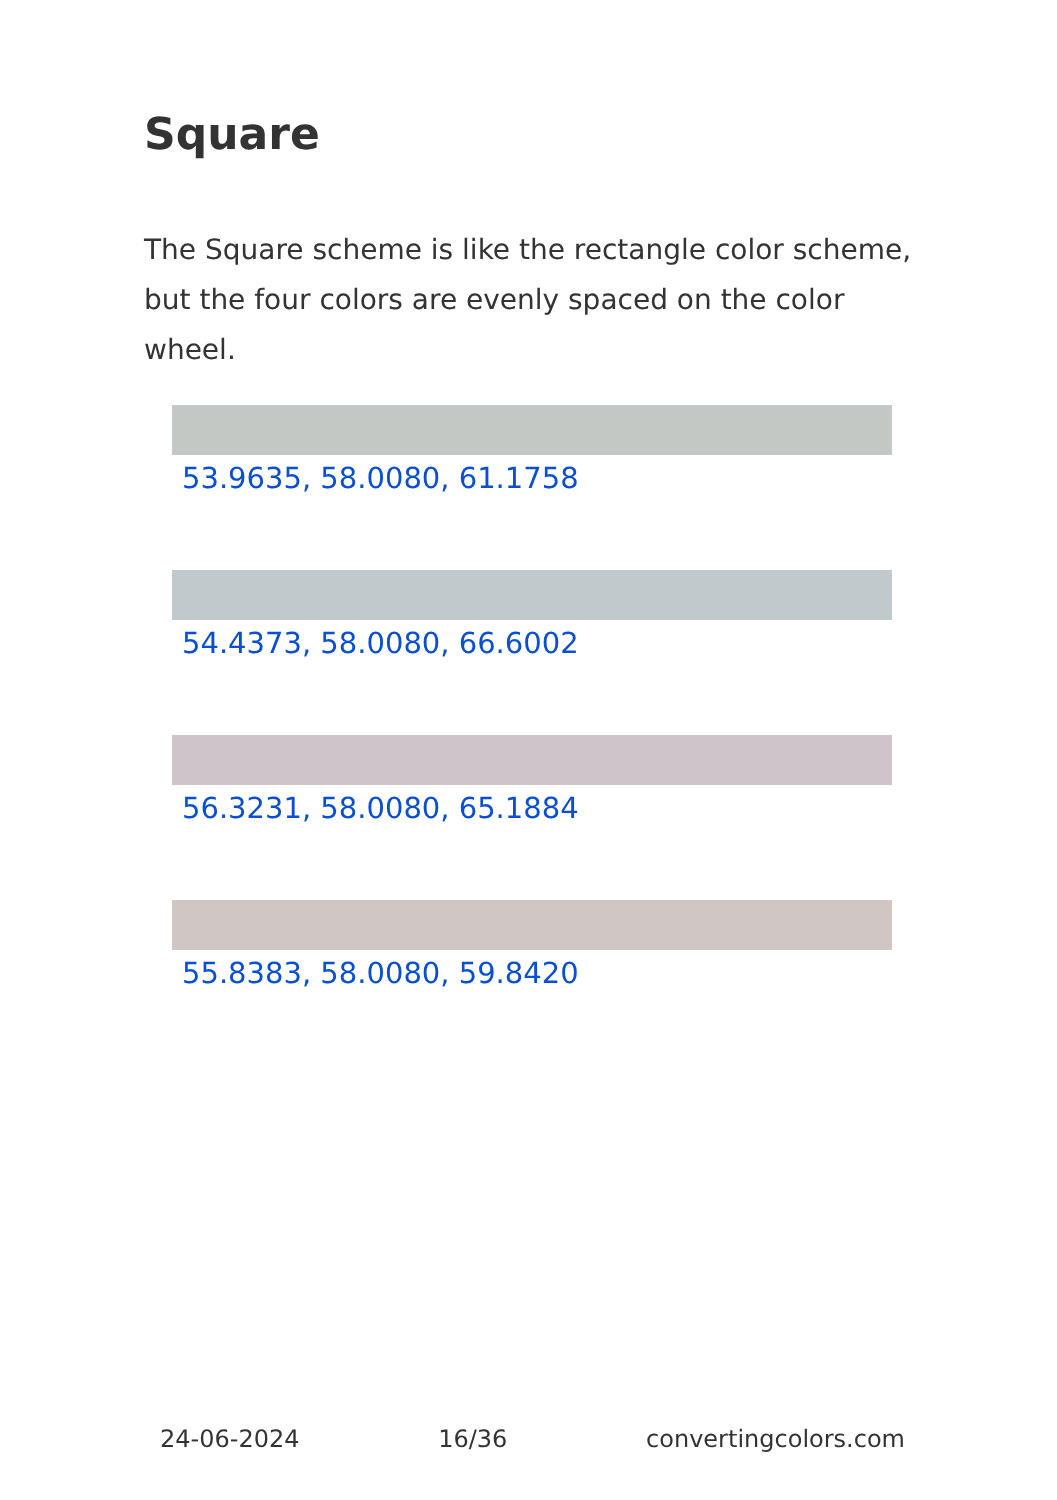Square
The Square scheme is like the rectangle color scheme, but the four colors are evenly spaced on the color wheel.
53.9635, 58.0080, 61.1758
54.4373, 58.0080, 66.6002
56.3231, 58.0080, 65.1884
55.8383, 58.0080, 59.8420
24-06-2024 16/36 convertingcolors.com